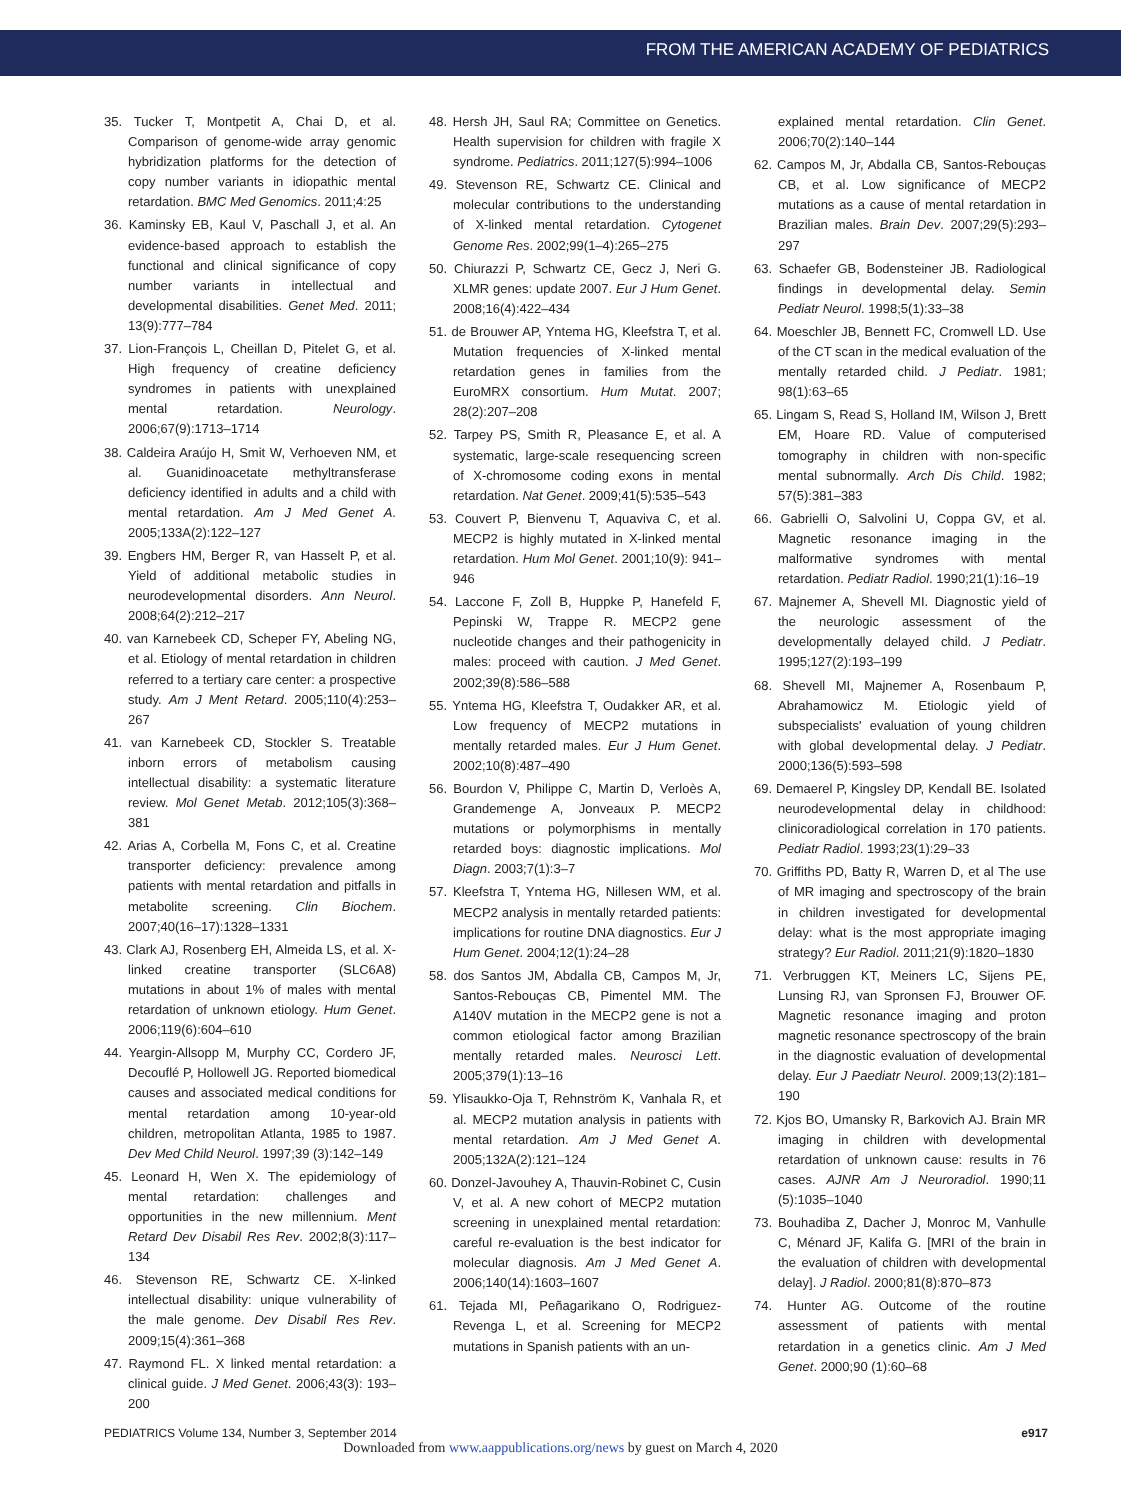FROM THE AMERICAN ACADEMY OF PEDIATRICS
35. Tucker T, Montpetit A, Chai D, et al. Comparison of genome-wide array genomic hybridization platforms for the detection of copy number variants in idiopathic mental retardation. BMC Med Genomics. 2011;4:25
36. Kaminsky EB, Kaul V, Paschall J, et al. An evidence-based approach to establish the functional and clinical significance of copy number variants in intellectual and developmental disabilities. Genet Med. 2011; 13(9):777–784
37. Lion-François L, Cheillan D, Pitelet G, et al. High frequency of creatine deficiency syndromes in patients with unexplained mental retardation. Neurology. 2006;67(9):1713–1714
38. Caldeira Araújo H, Smit W, Verhoeven NM, et al. Guanidinoacetate methyltransferase deficiency identified in adults and a child with mental retardation. Am J Med Genet A. 2005;133A(2):122–127
39. Engbers HM, Berger R, van Hasselt P, et al. Yield of additional metabolic studies in neurodevelopmental disorders. Ann Neurol. 2008;64(2):212–217
40. van Karnebeek CD, Scheper FY, Abeling NG, et al. Etiology of mental retardation in children referred to a tertiary care center: a prospective study. Am J Ment Retard. 2005;110(4):253–267
41. van Karnebeek CD, Stockler S. Treatable inborn errors of metabolism causing intellectual disability: a systematic literature review. Mol Genet Metab. 2012;105(3):368–381
42. Arias A, Corbella M, Fons C, et al. Creatine transporter deficiency: prevalence among patients with mental retardation and pitfalls in metabolite screening. Clin Biochem. 2007;40(16–17):1328–1331
43. Clark AJ, Rosenberg EH, Almeida LS, et al. X-linked creatine transporter (SLC6A8) mutations in about 1% of males with mental retardation of unknown etiology. Hum Genet. 2006;119(6):604–610
44. Yeargin-Allsopp M, Murphy CC, Cordero JF, Decouflé P, Hollowell JG. Reported biomedical causes and associated medical conditions for mental retardation among 10-year-old children, metropolitan Atlanta, 1985 to 1987. Dev Med Child Neurol. 1997;39 (3):142–149
45. Leonard H, Wen X. The epidemiology of mental retardation: challenges and opportunities in the new millennium. Ment Retard Dev Disabil Res Rev. 2002;8(3):117–134
46. Stevenson RE, Schwartz CE. X-linked intellectual disability: unique vulnerability of the male genome. Dev Disabil Res Rev. 2009;15(4):361–368
47. Raymond FL. X linked mental retardation: a clinical guide. J Med Genet. 2006;43(3): 193–200
48. Hersh JH, Saul RA; Committee on Genetics. Health supervision for children with fragile X syndrome. Pediatrics. 2011;127(5):994–1006
49. Stevenson RE, Schwartz CE. Clinical and molecular contributions to the understanding of X-linked mental retardation. Cytogenet Genome Res. 2002;99(1–4):265–275
50. Chiurazzi P, Schwartz CE, Gecz J, Neri G. XLMR genes: update 2007. Eur J Hum Genet. 2008;16(4):422–434
51. de Brouwer AP, Yntema HG, Kleefstra T, et al. Mutation frequencies of X-linked mental retardation genes in families from the EuroMRX consortium. Hum Mutat. 2007; 28(2):207–208
52. Tarpey PS, Smith R, Pleasance E, et al. A systematic, large-scale resequencing screen of X-chromosome coding exons in mental retardation. Nat Genet. 2009;41(5):535–543
53. Couvert P, Bienvenu T, Aquaviva C, et al. MECP2 is highly mutated in X-linked mental retardation. Hum Mol Genet. 2001;10(9): 941–946
54. Laccone F, Zoll B, Huppke P, Hanefeld F, Pepinski W, Trappe R. MECP2 gene nucleotide changes and their pathogenicity in males: proceed with caution. J Med Genet. 2002;39(8):586–588
55. Yntema HG, Kleefstra T, Oudakker AR, et al. Low frequency of MECP2 mutations in mentally retarded males. Eur J Hum Genet. 2002;10(8):487–490
56. Bourdon V, Philippe C, Martin D, Verloès A, Grandemenge A, Jonveaux P. MECP2 mutations or polymorphisms in mentally retarded boys: diagnostic implications. Mol Diagn. 2003;7(1):3–7
57. Kleefstra T, Yntema HG, Nillesen WM, et al. MECP2 analysis in mentally retarded patients: implications for routine DNA diagnostics. Eur J Hum Genet. 2004;12(1):24–28
58. dos Santos JM, Abdalla CB, Campos M, Jr, Santos-Rebouças CB, Pimentel MM. The A140V mutation in the MECP2 gene is not a common etiological factor among Brazilian mentally retarded males. Neurosci Lett. 2005;379(1):13–16
59. Ylisaukko-Oja T, Rehnström K, Vanhala R, et al. MECP2 mutation analysis in patients with mental retardation. Am J Med Genet A. 2005;132A(2):121–124
60. Donzel-Javouhey A, Thauvin-Robinet C, Cusin V, et al. A new cohort of MECP2 mutation screening in unexplained mental retardation: careful re-evaluation is the best indicator for molecular diagnosis. Am J Med Genet A. 2006;140(14):1603–1607
61. Tejada MI, Peñagarikano O, Rodriguez-Revenga L, et al. Screening for MECP2 mutations in Spanish patients with an un-
explained mental retardation. Clin Genet. 2006;70(2):140–144
62. Campos M, Jr, Abdalla CB, Santos-Rebouças CB, et al. Low significance of MECP2 mutations as a cause of mental retardation in Brazilian males. Brain Dev. 2007;29(5):293–297
63. Schaefer GB, Bodensteiner JB. Radiological findings in developmental delay. Semin Pediatr Neurol. 1998;5(1):33–38
64. Moeschler JB, Bennett FC, Cromwell LD. Use of the CT scan in the medical evaluation of the mentally retarded child. J Pediatr. 1981; 98(1):63–65
65. Lingam S, Read S, Holland IM, Wilson J, Brett EM, Hoare RD. Value of computerised tomography in children with non-specific mental subnormally. Arch Dis Child. 1982; 57(5):381–383
66. Gabrielli O, Salvolini U, Coppa GV, et al. Magnetic resonance imaging in the malformative syndromes with mental retardation. Pediatr Radiol. 1990;21(1):16–19
67. Majnemer A, Shevell MI. Diagnostic yield of the neurologic assessment of the developmentally delayed child. J Pediatr. 1995;127(2):193–199
68. Shevell MI, Majnemer A, Rosenbaum P, Abrahamowicz M. Etiologic yield of subspecialists' evaluation of young children with global developmental delay. J Pediatr. 2000;136(5):593–598
69. Demaerel P, Kingsley DP, Kendall BE. Isolated neurodevelopmental delay in childhood: clinicoradiological correlation in 170 patients. Pediatr Radiol. 1993;23(1):29–33
70. Griffiths PD, Batty R, Warren D, et al The use of MR imaging and spectroscopy of the brain in children investigated for developmental delay: what is the most appropriate imaging strategy? Eur Radiol. 2011;21(9):1820–1830
71. Verbruggen KT, Meiners LC, Sijens PE, Lunsing RJ, van Spronsen FJ, Brouwer OF. Magnetic resonance imaging and proton magnetic resonance spectroscopy of the brain in the diagnostic evaluation of developmental delay. Eur J Paediatr Neurol. 2009;13(2):181–190
72. Kjos BO, Umansky R, Barkovich AJ. Brain MR imaging in children with developmental retardation of unknown cause: results in 76 cases. AJNR Am J Neuroradiol. 1990;11 (5):1035–1040
73. Bouhadiba Z, Dacher J, Monroc M, Vanhulle C, Ménard JF, Kalifa G. [MRI of the brain in the evaluation of children with developmental delay]. J Radiol. 2000;81(8):870–873
74. Hunter AG. Outcome of the routine assessment of patients with mental retardation in a genetics clinic. Am J Med Genet. 2000;90 (1):60–68
PEDIATRICS Volume 134, Number 3, September 2014 e917
Downloaded from www.aappublications.org/news by guest on March 4, 2020